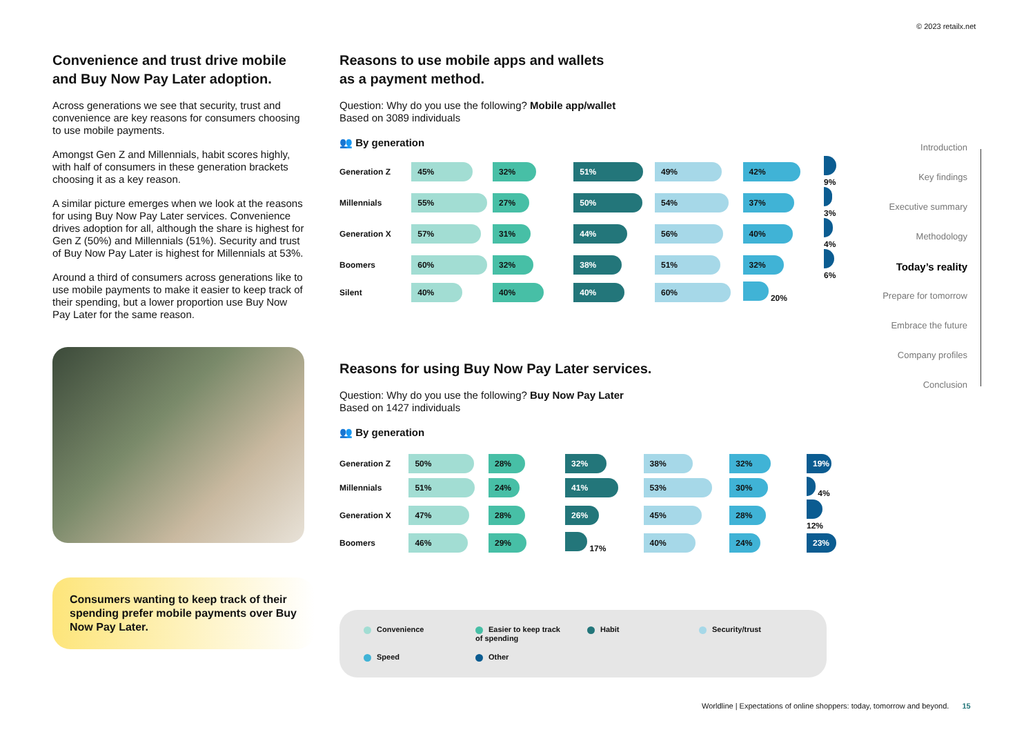© 2023 retailx.net
Convenience and trust drive mobile and Buy Now Pay Later adoption.
Across generations we see that security, trust and convenience are key reasons for consumers choosing to use mobile payments.
Amongst Gen Z and Millennials, habit scores highly, with half of consumers in these generation brackets choosing it as a key reason.
A similar picture emerges when we look at the reasons for using Buy Now Pay Later services. Convenience drives adoption for all, although the share is highest for Gen Z (50%) and Millennials (51%). Security and trust of Buy Now Pay Later is highest for Millennials at 53%.
Around a third of consumers across generations like to use mobile payments to make it easier to keep track of their spending, but a lower proportion use Buy Now Pay Later for the same reason.
Consumers wanting to keep track of their spending prefer mobile payments over Buy Now Pay Later.
Reasons to use mobile apps and wallets
as a payment method.
Question: Why do you use the following? Mobile app/wallet
Based on 3089 individuals
👥 By generation
| Generation Z | 45% | 32% | 51% | 49% | 42% | 9% |
| Millennials | 55% | 27% | 50% | 54% | 37% | 3% |
| Generation X | 57% | 31% | 44% | 56% | 40% | 4% |
| Boomers | 60% | 32% | 38% | 51% | 32% | 6% |
| Silent | 40% | 40% | 40% | 60% | 20% | |
Reasons for using Buy Now Pay Later services.
Question: Why do you use the following? Buy Now Pay Later
Based on 1427 individuals
👥 By generation
| Generation Z | 50% | 28% | 32% | 38% | 32% | 19% |
| Millennials | 51% | 24% | 41% | 53% | 30% | 4% |
| Generation X | 47% | 28% | 26% | 45% | 28% | 12% |
| Boomers | 46% | 29% | 17% | 40% | 24% | 23% |
Convenience Easier to keep track
of spending
Habit Security/trust
Speed Other
Introduction
Key findings
Executive summary
Methodology
Today’s reality
Prepare for tomorrow
Embrace the future
Company profiles
Conclusion
Worldline | Expectations of online shoppers: today, tomorrow and beyond. 15